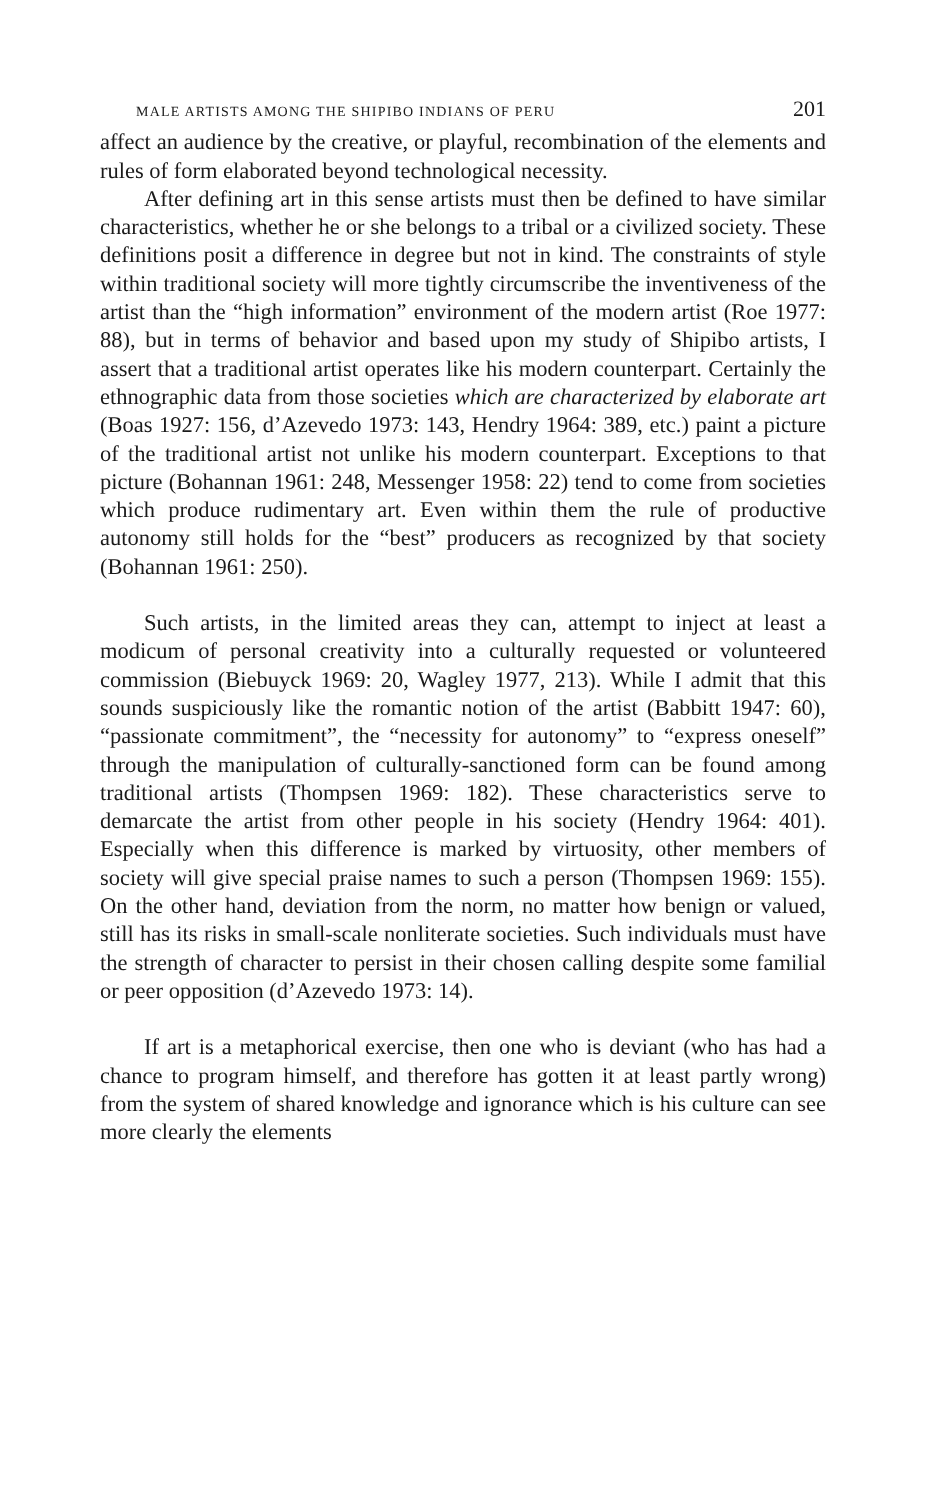MALE ARTISTS AMONG THE SHIPIBO INDIANS OF PERU 201
affect an audience by the creative, or playful, recombination of the elements and rules of form elaborated beyond technological necessity.
After defining art in this sense artists must then be defined to have similar characteristics, whether he or she belongs to a tribal or a civilized society. These definitions posit a difference in degree but not in kind. The constraints of style within traditional society will more tightly circumscribe the inventiveness of the artist than the “high information” environment of the modern artist (Roe 1977: 88), but in terms of behavior and based upon my study of Shipibo artists, I assert that a traditional artist operates like his modern counterpart. Certainly the ethnographic data from those societies which are characterized by elaborate art (Boas 1927: 156, d’Azevedo 1973: 143, Hendry 1964: 389, etc.) paint a picture of the traditional artist not unlike his modern counterpart. Exceptions to that picture (Bohannan 1961: 248, Messenger 1958: 22) tend to come from societies which produce rudimentary art. Even within them the rule of productive autonomy still holds for the “best” producers as recognized by that society (Bohannan 1961: 250).
Such artists, in the limited areas they can, attempt to inject at least a modicum of personal creativity into a culturally requested or volunteered commission (Biebuyck 1969: 20, Wagley 1977, 213). While I admit that this sounds suspiciously like the romantic notion of the artist (Babbitt 1947: 60), “passionate commitment”, the “necessity for autonomy” to “express oneself” through the manipulation of culturally-sanctioned form can be found among traditional artists (Thompsen 1969: 182). These characteristics serve to demarcate the artist from other people in his society (Hendry 1964: 401). Especially when this difference is marked by virtuosity, other members of society will give special praise names to such a person (Thompsen 1969: 155). On the other hand, deviation from the norm, no matter how benign or valued, still has its risks in small-scale nonliterate societies. Such individuals must have the strength of character to persist in their chosen calling despite some familial or peer opposition (d’Azevedo 1973: 14).
If art is a metaphorical exercise, then one who is deviant (who has had a chance to program himself, and therefore has gotten it at least partly wrong) from the system of shared knowledge and ignorance which is his culture can see more clearly the elements